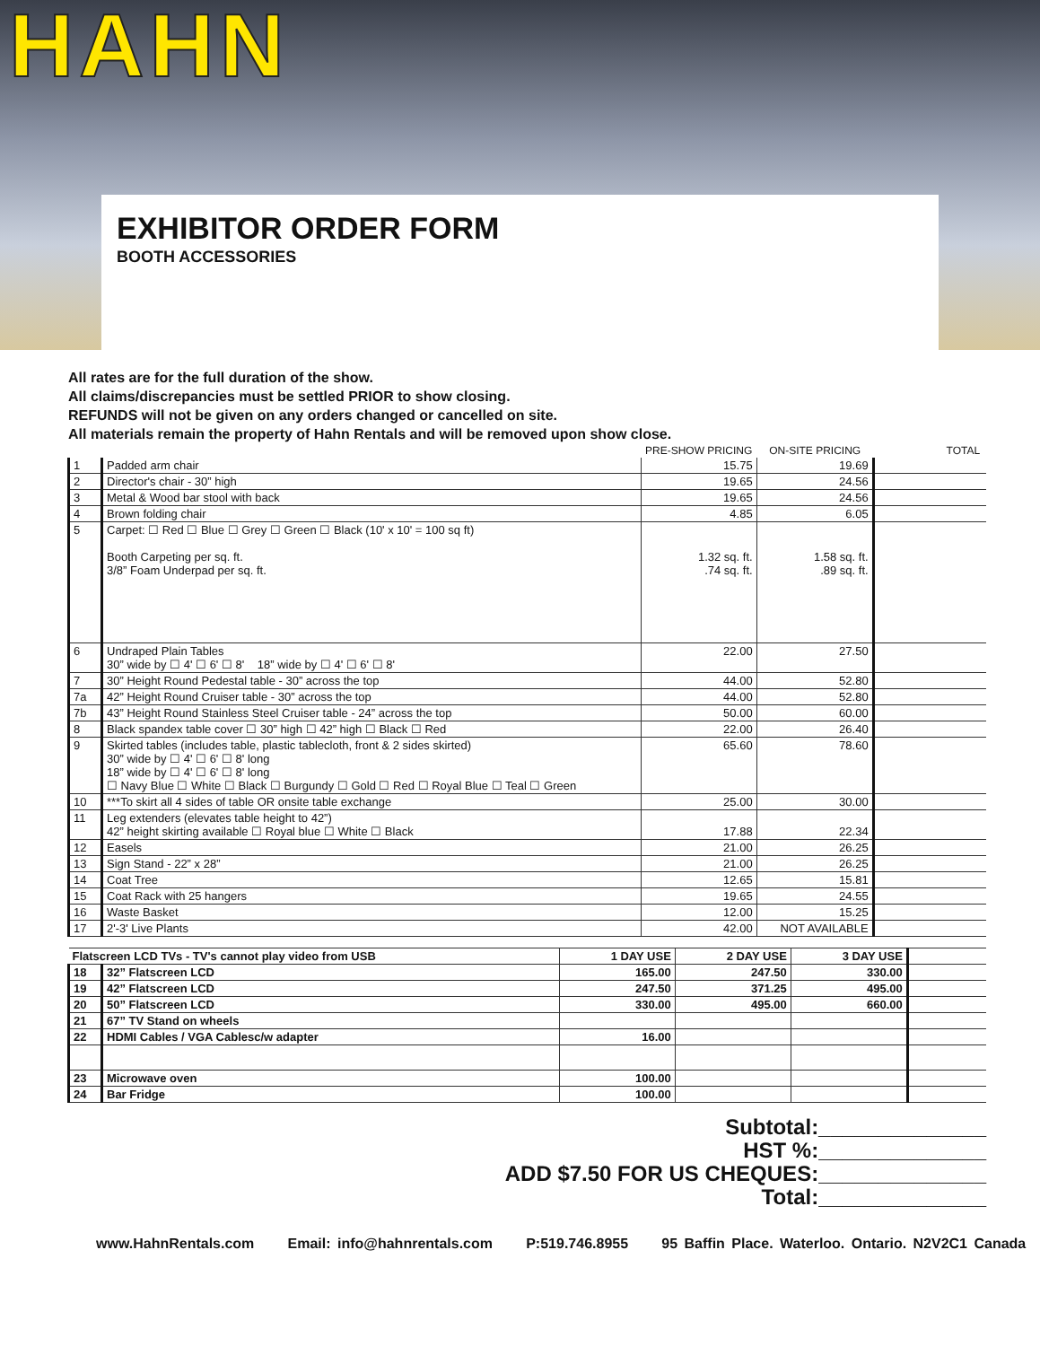HAHN
EXHIBITOR ORDER FORM
BOOTH ACCESSORIES
All rates are for the full duration of the show.
All claims/discrepancies must be settled PRIOR to show closing.
REFUNDS will not be given on any orders changed or cancelled on site.
All materials remain the property of Hahn Rentals and will be removed upon show close.
| | | PRE-SHOW PRICING | ON-SITE PRICING | | TOTAL |
| --- | --- | --- | --- | --- | --- |
| 1 | Padded arm chair | 15.75 | 19.69 | | |
| 2 | Director's chair - 30” high | 19.65 | 24.56 | | |
| 3 | Metal & Wood bar stool with back | 19.65 | 24.56 | | |
| 4 | Brown folding chair | 4.85 | 6.05 | | |
| 5 | Carpet: ☐ Red ☐ Blue ☐ Grey ☐ Green ☐ Black (10' x 10' = 100 sq ft) Booth Carpeting per sq. ft. 3/8” Foam Underpad per sq. ft. | 1.32 sq. ft. .74 sq. ft. | 1.58 sq. ft. .89 sq. ft. | | |
| 6 | Undraped Plain Tables 30” wide by ☐ 4' ☐ 6' ☐ 8' 18” wide by ☐ 4' ☐ 6' ☐ 8' | 22.00 | 27.50 | | |
| 7 | 30” Height Round Pedestal table - 30” across the top | 44.00 | 52.80 | | |
| 7a | 42” Height Round Cruiser table - 30” across the top | 44.00 | 52.80 | | |
| 7b | 43” Height Round Stainless Steel Cruiser table - 24” across the top | 50.00 | 60.00 | | |
| 8 | Black spandex table cover ☐ 30” high ☐ 42” high ☐ Black ☐ Red | 22.00 | 26.40 | | |
| 9 | Skirted tables (includes table, plastic tablecloth, front & 2 sides skirted) 30” wide by ☐ 4' ☐ 6' ☐ 8' long 18” wide by ☐ 4' ☐ 6' ☐ 8' long ☐ Navy Blue ☐ White ☐ Black ☐ Burgundy ☐ Gold ☐ Red ☐ Royal Blue ☐ Teal ☐ Green | 65.60 | 78.60 | | |
| 10 | ***To skirt all 4 sides of table OR onsite table exchange | 25.00 | 30.00 | | |
| 11 | Leg extenders (elevates table height to 42”) 42” height skirting available ☐ Royal blue ☐ White ☐ Black | 17.88 | 22.34 | | |
| 12 | Easels | 21.00 | 26.25 | | |
| 13 | Sign Stand - 22” x 28” | 21.00 | 26.25 | | |
| 14 | Coat Tree | 12.65 | 15.81 | | |
| 15 | Coat Rack with 25 hangers | 19.65 | 24.55 | | |
| 16 | Waste Basket | 12.00 | 15.25 | | |
| 17 | 2'-3' Live Plants | 42.00 | NOT AVAILABLE | | |
| Flatscreen LCD TVs - TV's cannot play video from USB | | 1 DAY USE | 2 DAY USE | 3 DAY USE | | |
| 18 | 32” Flatscreen LCD | 165.00 | 247.50 | 330.00 | | |
| 19 | 42” Flatscreen LCD | 247.50 | 371.25 | 495.00 | | |
| 20 | 50” Flatscreen LCD | 330.00 | 495.00 | 660.00 | | |
| 21 | 67” TV Stand on wheels | | | | | |
| 22 | HDMI Cables / VGA Cablesc/w adapter | 16.00 | | | | |
| 23 | Microwave oven | 100.00 | | | | |
| 24 | Bar Fridge | 100.00 | | | | |
Subtotal:______________
HST %:______________
ADD $7.50 FOR US CHEQUES:______________
Total:______________
www.HahnRentals.com Email: info@hahnrentals.com P:519.746.8955 95 Baffin Place. Waterloo. Ontario. N2V2C1 Canada